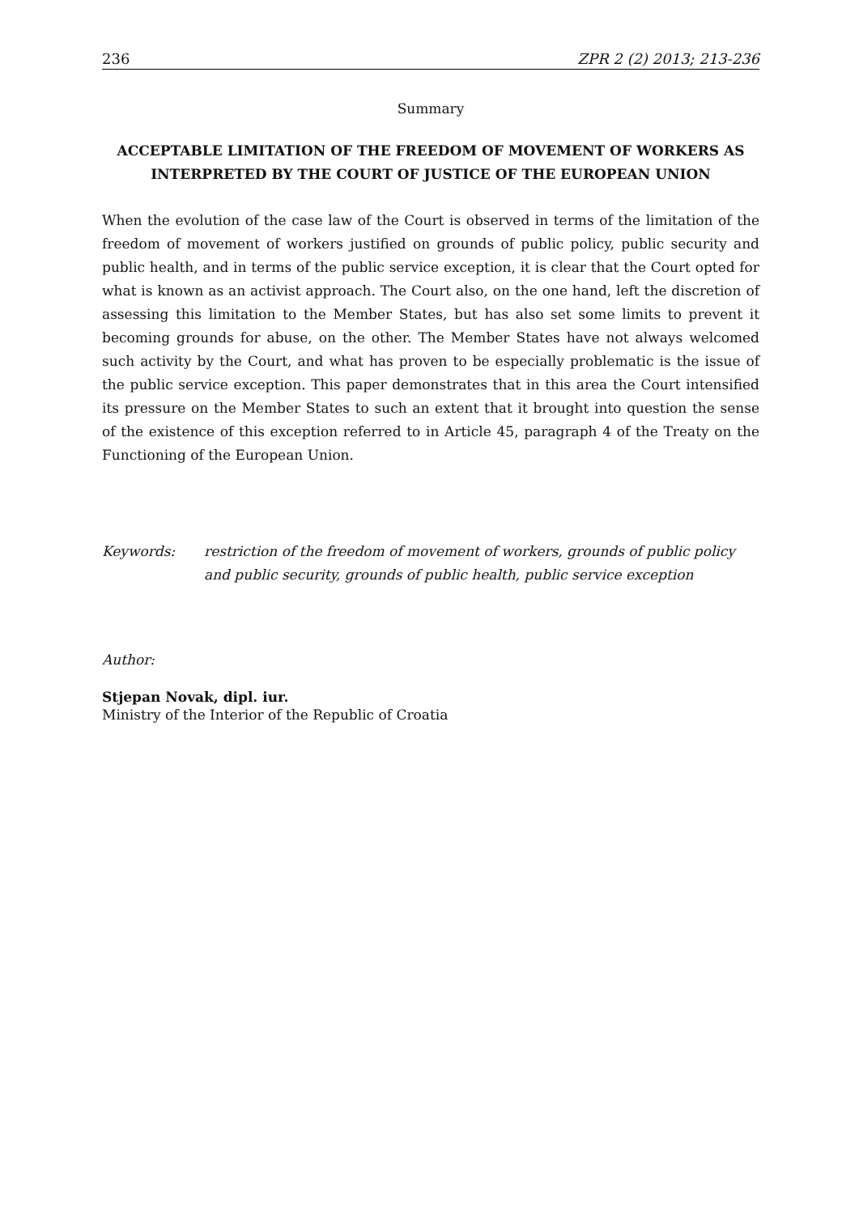236 ZPR 2 (2) 2013; 213-236
Summary
ACCEPTABLE LIMITATION OF THE FREEDOM OF MOVEMENT OF WORKERS AS INTERPRETED BY THE COURT OF JUSTICE OF THE EUROPEAN UNION
When the evolution of the case law of the Court is observed in terms of the limitation of the freedom of movement of workers justified on grounds of public policy, public security and public health, and in terms of the public service exception, it is clear that the Court opted for what is known as an activist approach. The Court also, on the one hand, left the discretion of assessing this limitation to the Member States, but has also set some limits to prevent it becoming grounds for abuse, on the other. The Member States have not always welcomed such activity by the Court, and what has proven to be especially problematic is the issue of the public service exception. This paper demonstrates that in this area the Court intensified its pressure on the Member States to such an extent that it brought into question the sense of the existence of this exception referred to in Article 45, paragraph 4 of the Treaty on the Functioning of the European Union.
Keywords: restriction of the freedom of movement of workers, grounds of public policy and public security, grounds of public health, public service exception
Author:
Stjepan Novak, dipl. iur.
Ministry of the Interior of the Republic of Croatia